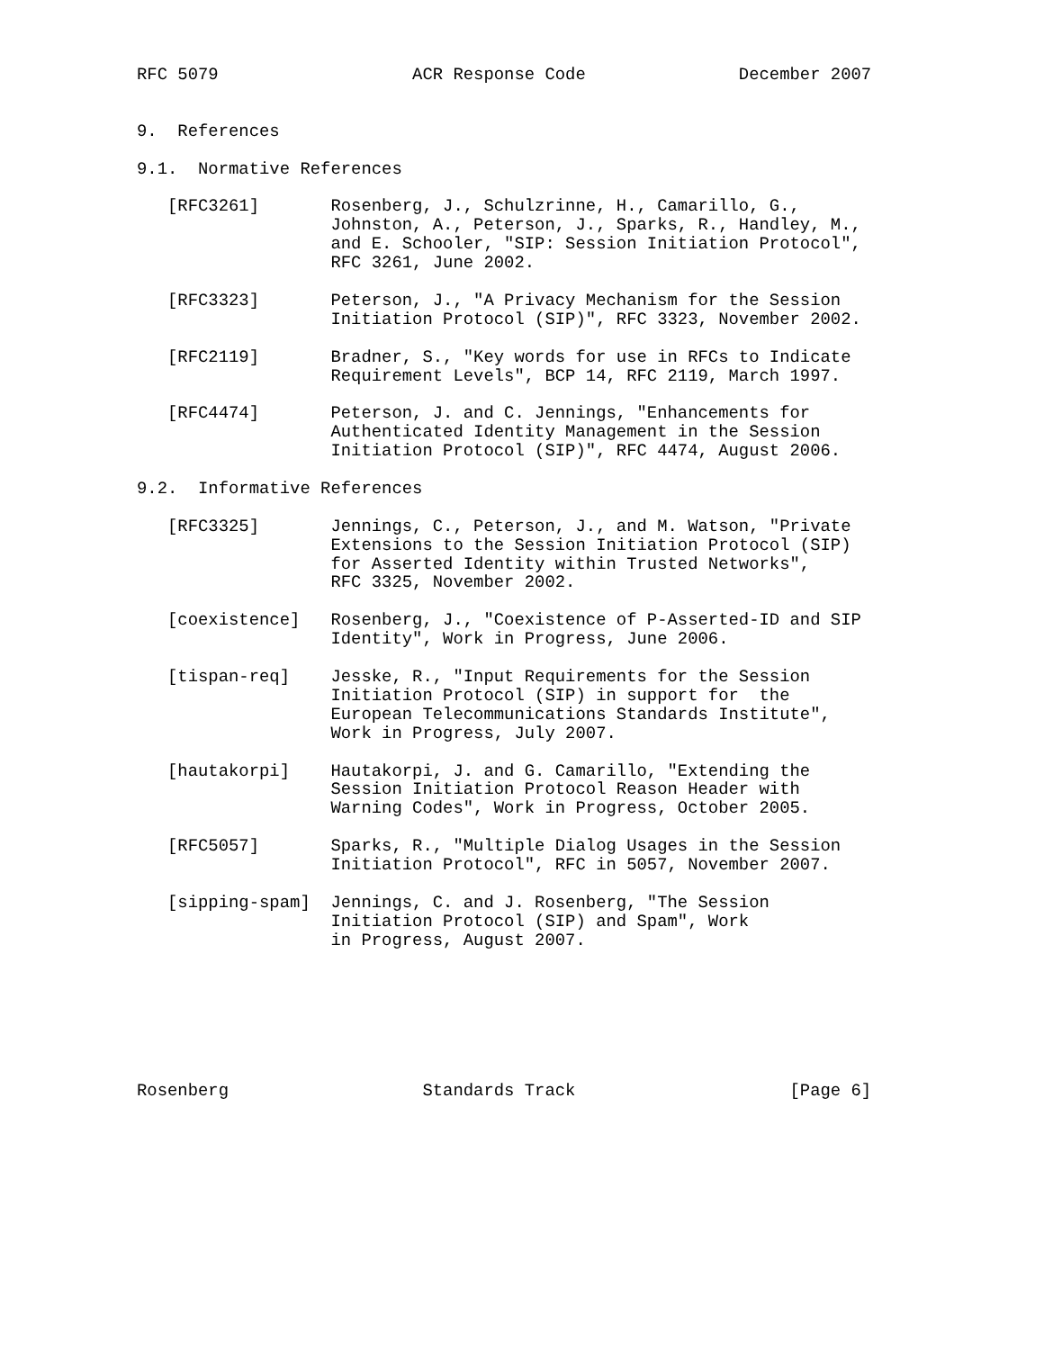RFC 5079                   ACR Response Code               December 2007


9.  References

9.1.  Normative References

   [RFC3261]       Rosenberg, J., Schulzrinne, H., Camarillo, G.,
                   Johnston, A., Peterson, J., Sparks, R., Handley, M.,
                   and E. Schooler, "SIP: Session Initiation Protocol",
                   RFC 3261, June 2002.

   [RFC3323]       Peterson, J., "A Privacy Mechanism for the Session
                   Initiation Protocol (SIP)", RFC 3323, November 2002.

   [RFC2119]       Bradner, S., "Key words for use in RFCs to Indicate
                   Requirement Levels", BCP 14, RFC 2119, March 1997.

   [RFC4474]       Peterson, J. and C. Jennings, "Enhancements for
                   Authenticated Identity Management in the Session
                   Initiation Protocol (SIP)", RFC 4474, August 2006.

9.2.  Informative References

   [RFC3325]       Jennings, C., Peterson, J., and M. Watson, "Private
                   Extensions to the Session Initiation Protocol (SIP)
                   for Asserted Identity within Trusted Networks",
                   RFC 3325, November 2002.

   [coexistence]   Rosenberg, J., "Coexistence of P-Asserted-ID and SIP
                   Identity", Work in Progress, June 2006.

   [tispan-req]    Jesske, R., "Input Requirements for the Session
                   Initiation Protocol (SIP) in support for  the
                   European Telecommunications Standards Institute",
                   Work in Progress, July 2007.

   [hautakorpi]    Hautakorpi, J. and G. Camarillo, "Extending the
                   Session Initiation Protocol Reason Header with
                   Warning Codes", Work in Progress, October 2005.

   [RFC5057]       Sparks, R., "Multiple Dialog Usages in the Session
                   Initiation Protocol", RFC in 5057, November 2007.

   [sipping-spam]  Jennings, C. and J. Rosenberg, "The Session
                   Initiation Protocol (SIP) and Spam", Work
                   in Progress, August 2007.







Rosenberg                   Standards Track                     [Page 6]